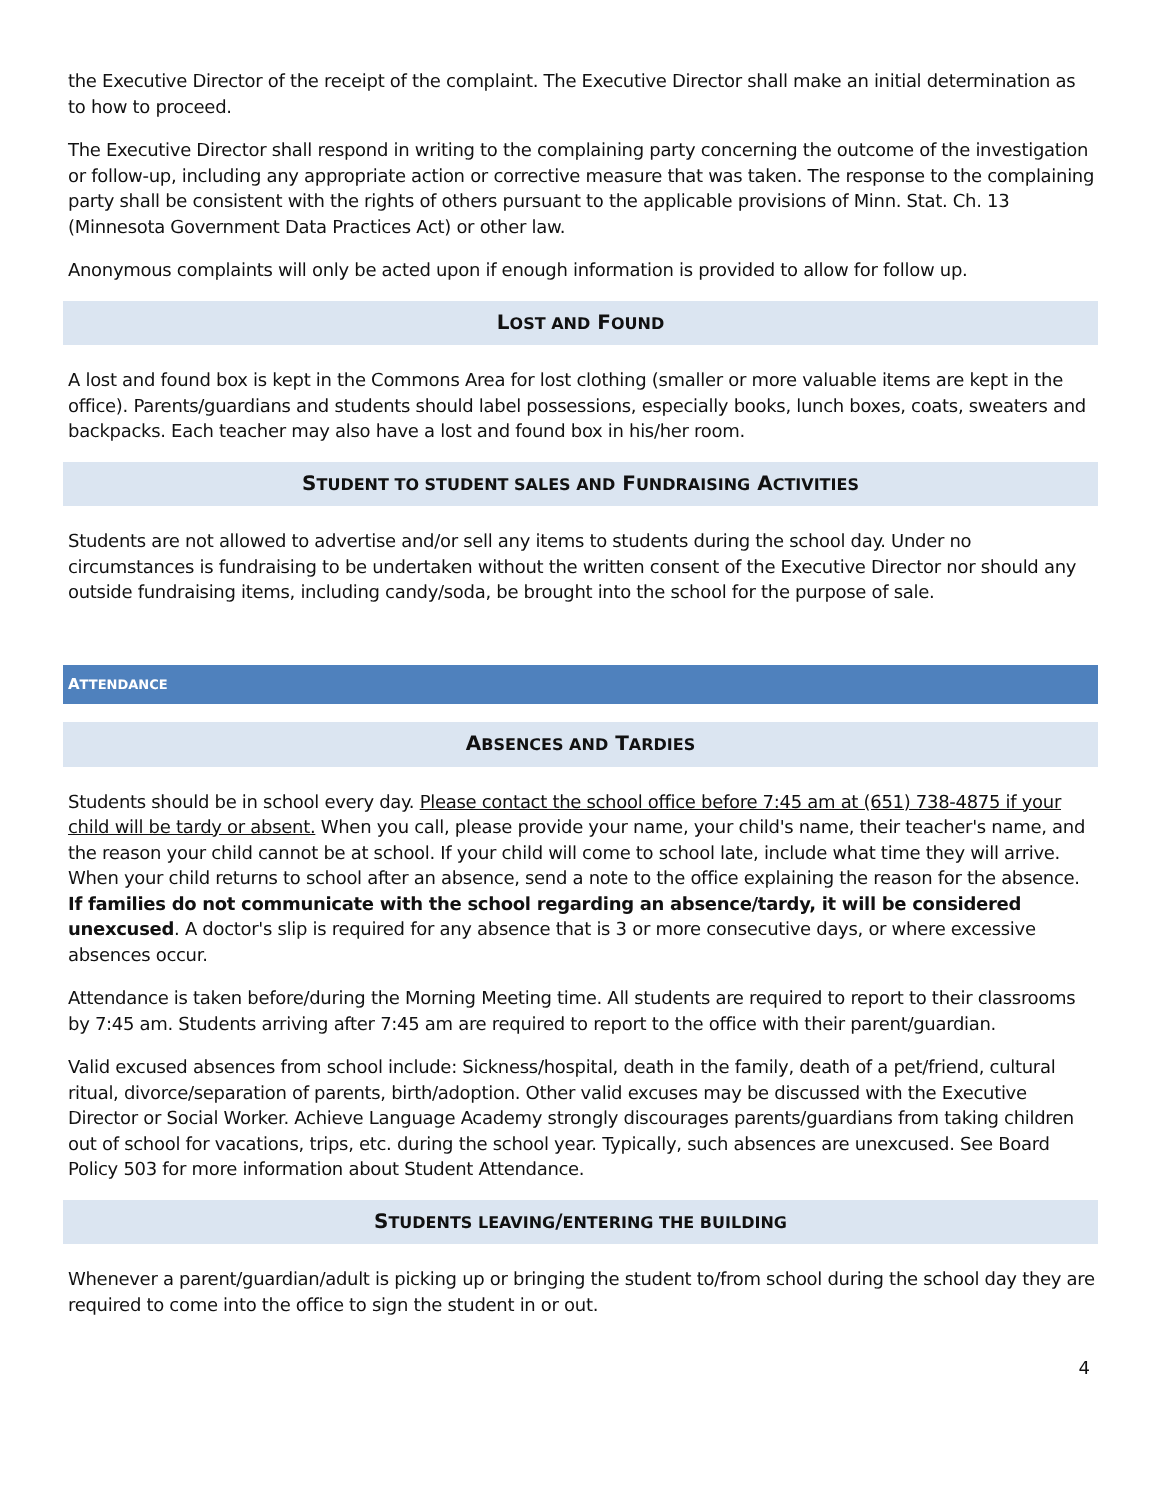the Executive Director of the receipt of the complaint. The Executive Director shall make an initial determination as to how to proceed.
The Executive Director shall respond in writing to the complaining party concerning the outcome of the investigation or follow-up, including any appropriate action or corrective measure that was taken. The response to the complaining party shall be consistent with the rights of others pursuant to the applicable provisions of Minn. Stat. Ch. 13 (Minnesota Government Data Practices Act) or other law.
Anonymous complaints will only be acted upon if enough information is provided to allow for follow up.
LOST AND FOUND
A lost and found box is kept in the Commons Area for lost clothing (smaller or more valuable items are kept in the office). Parents/guardians and students should label possessions, especially books, lunch boxes, coats, sweaters and backpacks. Each teacher may also have a lost and found box in his/her room.
STUDENT TO STUDENT SALES AND FUNDRAISING ACTIVITIES
Students are not allowed to advertise and/or sell any items to students during the school day. Under no circumstances is fundraising to be undertaken without the written consent of the Executive Director nor should any outside fundraising items, including candy/soda, be brought into the school for the purpose of sale.
ATTENDANCE
ABSENCES AND TARDIES
Students should be in school every day. Please contact the school office before 7:45 am at (651) 738-4875 if your child will be tardy or absent. When you call, please provide your name, your child's name, their teacher's name, and the reason your child cannot be at school. If your child will come to school late, include what time they will arrive. When your child returns to school after an absence, send a note to the office explaining the reason for the absence. If families do not communicate with the school regarding an absence/tardy, it will be considered unexcused. A doctor's slip is required for any absence that is 3 or more consecutive days, or where excessive absences occur.
Attendance is taken before/during the Morning Meeting time. All students are required to report to their classrooms by 7:45 am. Students arriving after 7:45 am are required to report to the office with their parent/guardian.
Valid excused absences from school include: Sickness/hospital, death in the family, death of a pet/friend, cultural ritual, divorce/separation of parents, birth/adoption. Other valid excuses may be discussed with the Executive Director or Social Worker. Achieve Language Academy strongly discourages parents/guardians from taking children out of school for vacations, trips, etc. during the school year. Typically, such absences are unexcused. See Board Policy 503 for more information about Student Attendance.
STUDENTS LEAVING/ENTERING THE BUILDING
Whenever a parent/guardian/adult is picking up or bringing the student to/from school during the school day they are required to come into the office to sign the student in or out.
4